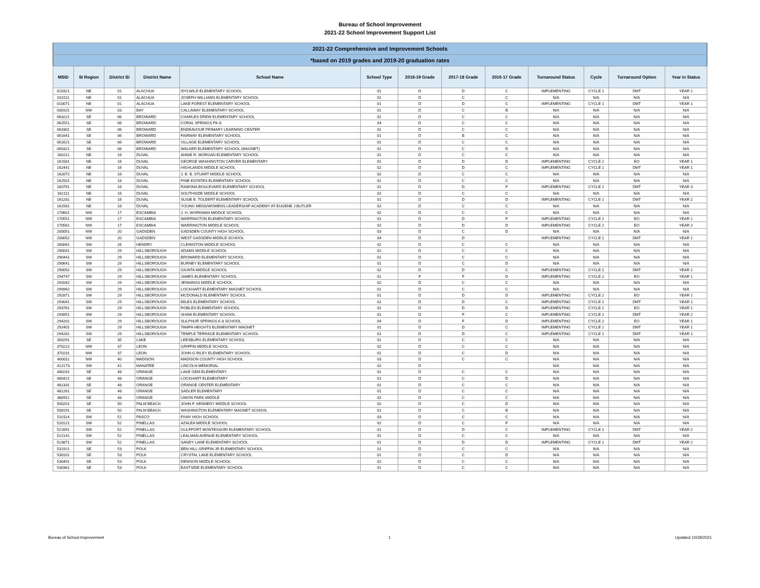Bureau of School Improvement
2021-22 School Improvement Support List
| 2021-22 Comprehensive and Improvement Schools | | | | | | | | | | | | |
| --- | --- | --- | --- | --- | --- | --- | --- | --- | --- | --- | --- | --- |
| *based on 2019 grades and 2019-20 graduation rates | | | | | | | | | | | | |
| MSID | SI Region | District ID | District Name | School Name | School Type | 2018-19 Grade | 2017-18 Grade | 2016-17 Grade | Turnaround Status | Cycle | Turnaround Option | Year in Status |
| 010321 | NE | 01 | ALACHUA | IDYLWILD ELEMENTARY SCHOOL | 01 | D | D | C | IMPLEMENTING | CYCLE 1 | DMT | YEAR 1 |
| 010111 | NE | 01 | ALACHUA | JOSEPH WILLIAMS ELEMENTARY SCHOOL | 01 | D | C | C | N/A | N/A | N/A | N/A |
| 010071 | NE | 01 | ALACHUA | LAKE FOREST ELEMENTARY SCHOOL | 01 | D | D | C | IMPLEMENTING | CYCLE 1 | DMT | YEAR 1 |
| 030101 | NW | 03 | BAY | CALLAWAY ELEMENTARY SCHOOL | 01 | D | C | B | N/A | N/A | N/A | N/A |
| 063221 | SE | 06 | BROWARD | CHARLES DREW ELEMENTARY SCHOOL | 01 | D | C | C | N/A | N/A | N/A | N/A |
| 062551 | SE | 06 | BROWARD | CORAL SPRINGS PK-8 | 04 | D | C | C | N/A | N/A | N/A | N/A |
| 063301 | SE | 06 | BROWARD | ENDEAVOUR PRIMARY LEARNING CENTER | 01 | D | C | C | N/A | N/A | N/A | N/A |
| 061641 | SE | 06 | BROWARD | FAIRWAY ELEMENTARY SCHOOL | 01 | D | B | C | N/A | N/A | N/A | N/A |
| 061621 | SE | 06 | BROWARD | VILLAGE ELEMENTARY SCHOOL | 01 | D | C | C | N/A | N/A | N/A | N/A |
| 060321 | SE | 06 | BROWARD | WALKER ELEMENTARY SCHOOL (MAGNET) | 01 | D | C | D | N/A | N/A | N/A | N/A |
| 160211 | NE | 16 | DUVAL | ANNIE R. MORGAN ELEMENTARY SCHOOL | 01 | D | C | C | N/A | N/A | N/A | N/A |
| 161581 | NE | 16 | DUVAL | GEORGE WASHINGTON CARVER ELEMENTARY | 01 | D | D | D | IMPLEMENTING | CYCLE 2 | EO | YEAR 1 |
| 162441 | NE | 16 | DUVAL | HIGHLANDS MIDDLE SCHOOL | 02 | D | D | C | IMPLEMENTING | CYCLE 1 | DMT | YEAR 1 |
| 162072 | NE | 16 | DUVAL | J. E. B. STUART MIDDLE SCHOOL | 02 | D | C | C | N/A | N/A | N/A | N/A |
| 162501 | NE | 16 | DUVAL | PINE ESTATES ELEMENTARY SCHOOL | 01 | D | C | C | N/A | N/A | N/A | N/A |
| 160791 | NE | 16 | DUVAL | RAMONA BOULEVARD ELEMENTARY SCHOOL | 01 | D | D | F | IMPLEMENTING | CYCLE 1 | DMT | YEAR 3 |
| 162111 | NE | 16 | DUVAL | SOUTHSIDE MIDDLE SCHOOL | 02 | D | C | C | N/A | N/A | N/A | N/A |
| 161281 | NE | 16 | DUVAL | SUSIE E. TOLBERT ELEMENTARY SCHOOL | 01 | D | D | D | IMPLEMENTING | CYCLE 1 | DMT | YEAR 2 |
| 161561 | NE | 16 | DUVAL | YOUNG MENS/WOMENS LEADERSHIP ACADEMY AT EUGENE J BUTLER | 02 | D | C | C | N/A | N/A | N/A | N/A |
| 170601 | NW | 17 | ESCAMBIA | J. H. WORKMAN MIDDLE SCHOOL | 02 | D | C | C | N/A | N/A | N/A | N/A |
| 170551 | NW | 17 | ESCAMBIA | WARRINGTON ELEMENTARY SCHOOL | 01 | D | D | F | IMPLEMENTING | CYCLE 2 | EO | YEAR 1 |
| 170561 | NW | 17 | ESCAMBIA | WARRINGTON MIDDLE SCHOOL | 02 | D | D | D | IMPLEMENTING | CYCLE 2 | EO | YEAR 2 |
| 200051 | NW | 20 | GADSDEN | GADSDEN COUNTY HIGH SCHOOL | 03 | D | C | D | N/A | N/A | N/A | N/A |
| 200052 | NW | 20 | GADSDEN | WEST GADSDEN MIDDLE SCHOOL | 04 | D | D | | IMPLEMENTING | CYCLE 1 | DMT | YEAR 1 |
| 260061 | SW | 26 | HENDRY | CLEWISTON MIDDLE SCHOOL | 02 | D | C | C | N/A | N/A | N/A | N/A |
| 290041 | SW | 29 | HILLSBOROUGH | ADAMS MIDDLE SCHOOL | 02 | D | C | C | N/A | N/A | N/A | N/A |
| 290441 | SW | 29 | HILLSBOROUGH | BROWARD ELEMENTARY SCHOOL | 01 | D | C | C | N/A | N/A | N/A | N/A |
| 290641 | SW | 29 | HILLSBOROUGH | BURNEY ELEMENTARY SCHOOL | 01 | D | C | D | N/A | N/A | N/A | N/A |
| 290052 | SW | 29 | HILLSBOROUGH | GIUNTA MIDDLE SCHOOL | 02 | D | D | C | IMPLEMENTING | CYCLE 1 | DMT | YEAR 1 |
| 294747 | SW | 29 | HILLSBOROUGH | JAMES ELEMENTARY SCHOOL | 01 | F | F | D | IMPLEMENTING | CYCLE 2 | EO | YEAR 1 |
| 292042 | SW | 29 | HILLSBOROUGH | JENNINGS MIDDLE SCHOOL | 02 | D | C | C | N/A | N/A | N/A | N/A |
| 290962 | SW | 29 | HILLSBOROUGH | LOCKHART ELEMENTARY MAGNET SCHOOL | 01 | D | C | C | N/A | N/A | N/A | N/A |
| 292871 | SW | 29 | HILLSBOROUGH | MCDONALD ELEMENTARY SCHOOL | 01 | D | D | D | IMPLEMENTING | CYCLE 2 | EO | YEAR 1 |
| 293041 | SW | 29 | HILLSBOROUGH | MILES ELEMENTARY SCHOOL | 01 | D | D | C | IMPLEMENTING | CYCLE 1 | DMT | YEAR 1 |
| 293761 | SW | 29 | HILLSBOROUGH | ROBLES ELEMENTARY SCHOOL | 01 | D | D | D | IMPLEMENTING | CYCLE 2 | EO | YEAR 1 |
| 293951 | SW | 29 | HILLSBOROUGH | SHAW ELEMENTARY SCHOOL | 01 | D | F | C | IMPLEMENTING | CYCLE 1 | DMT | YEAR 2 |
| 294201 | SW | 29 | HILLSBOROUGH | SULPHUR SPRINGS K-8 SCHOOL | 04 | D | F | D | IMPLEMENTING | CYCLE 2 | EO | YEAR 1 |
| 292401 | SW | 29 | HILLSBOROUGH | TAMPA HEIGHTS ELEMENTARY MAGNET | 01 | D | D | C | IMPLEMENTING | CYCLE 1 | DMT | YEAR 1 |
| 294281 | SW | 29 | HILLSBOROUGH | TEMPLE TERRACE ELEMENTARY SCHOOL | 01 | D | D | C | IMPLEMENTING | CYCLE 1 | DMT | YEAR 1 |
| 350291 | SE | 35 | LAKE | LEESBURG ELEMENTARY SCHOOL | 01 | D | C | C | N/A | N/A | N/A | N/A |
| 370222 | NW | 37 | LEON | GRIFFIN MIDDLE SCHOOL | 02 | D | C | C | N/A | N/A | N/A | N/A |
| 370231 | NW | 37 | LEON | JOHN G RILEY ELEMENTARY SCHOOL | 01 | D | C | D | N/A | N/A | N/A | N/A |
| 400011 | NW | 40 | MADISON | MADISON COUNTY HIGH SCHOOL | 03 | D | C | C | N/A | N/A | N/A | N/A |
| 412173 | SW | 41 | MANATEE | LINCOLN MEMORIAL | 02 | D | | | N/A | N/A | N/A | N/A |
| 480241 | SE | 48 | ORANGE | LAKE GEM ELEMENTARY | 01 | D | C | C | N/A | N/A | N/A | N/A |
| 480421 | SE | 48 | ORANGE | LOCKHART ELEMENTARY | 01 | D | C | D | N/A | N/A | N/A | N/A |
| 481331 | SE | 48 | ORANGE | ORANGE CENTER ELEMENTARY | 01 | D | C | C | N/A | N/A | N/A | N/A |
| 481261 | SE | 48 | ORANGE | SADLER ELEMENTARY | 01 | D | C | C | N/A | N/A | N/A | N/A |
| 480911 | SE | 48 | ORANGE | UNION PARK MIDDLE | 02 | D | C | C | N/A | N/A | N/A | N/A |
| 500201 | SE | 50 | PALM BEACH | JOHN F. KENNEDY MIDDLE SCHOOL | 02 | D | C | D | N/A | N/A | N/A | N/A |
| 500191 | SE | 50 | PALM BEACH | WASHINGTON ELEMENTARY MAGNET SCHOOL | 01 | D | C | B | N/A | N/A | N/A | N/A |
| 510114 | SW | 51 | PASCO | FIVAY HIGH SCHOOL | 03 | D | C | C | N/A | N/A | N/A | N/A |
| 520121 | SW | 52 | PINELLAS | AZALEA MIDDLE SCHOOL | 02 | D | C | F | N/A | N/A | N/A | N/A |
| 521691 | SW | 52 | PINELLAS | GULFPORT MONTESSORI ELEMENTARY SCHOOL | 01 | D | D | C | IMPLEMENTING | CYCLE 1 | DMT | YEAR 1 |
| 522141 | SW | 52 | PINELLAS | LEALMAN AVENUE ELEMENTARY SCHOOL | 01 | D | C | C | N/A | N/A | N/A | N/A |
| 523871 | SW | 52 | PINELLAS | SANDY LANE ELEMENTARY SCHOOL | 01 | D | D | D | IMPLEMENTING | CYCLE 1 | DMT | YEAR 2 |
| 531921 | SE | 53 | POLK | BEN HILL GRIFFIN JR ELEMENTARY SCHOOL | 01 | D | C | C | N/A | N/A | N/A | N/A |
| 530101 | SE | 53 | POLK | CRYSTAL LAKE ELEMENTARY SCHOOL | 01 | D | C | D | N/A | N/A | N/A | N/A |
| 530491 | SE | 53 | POLK | DENISON MIDDLE SCHOOL | 02 | D | C | C | N/A | N/A | N/A | N/A |
| 530361 | SE | 53 | POLK | EASTSIDE ELEMENTARY SCHOOL | 01 | D | C | C | N/A | N/A | N/A | N/A |
Bureau of School Improvement 1 Updated 10/28/2021